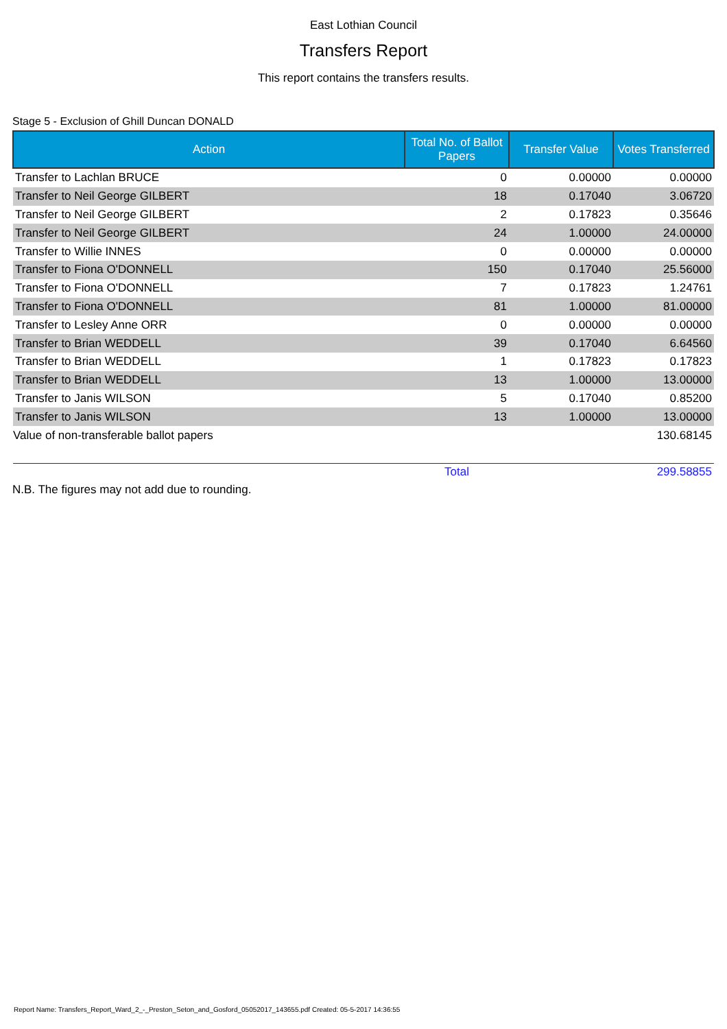East Lothian Council
Transfers Report
This report contains the transfers results.
Stage 5 - Exclusion of Ghill Duncan DONALD
| Action | Total No. of Ballot Papers | Transfer Value | Votes Transferred |
| --- | --- | --- | --- |
| Transfer to Lachlan BRUCE | 0 | 0.00000 | 0.00000 |
| Transfer to Neil George GILBERT | 18 | 0.17040 | 3.06720 |
| Transfer to Neil George GILBERT | 2 | 0.17823 | 0.35646 |
| Transfer to Neil George GILBERT | 24 | 1.00000 | 24.00000 |
| Transfer to Willie INNES | 0 | 0.00000 | 0.00000 |
| Transfer to Fiona O'DONNELL | 150 | 0.17040 | 25.56000 |
| Transfer to Fiona O'DONNELL | 7 | 0.17823 | 1.24761 |
| Transfer to Fiona O'DONNELL | 81 | 1.00000 | 81.00000 |
| Transfer to Lesley Anne ORR | 0 | 0.00000 | 0.00000 |
| Transfer to Brian WEDDELL | 39 | 0.17040 | 6.64560 |
| Transfer to Brian WEDDELL | 1 | 0.17823 | 0.17823 |
| Transfer to Brian WEDDELL | 13 | 1.00000 | 13.00000 |
| Transfer to Janis WILSON | 5 | 0.17040 | 0.85200 |
| Transfer to Janis WILSON | 13 | 1.00000 | 13.00000 |
| Value of non-transferable ballot papers | | | 130.68145 |
| | Total | | 299.58855 |
N.B. The figures may not add due to rounding.
Report Name: Transfers_Report_Ward_2_-_Preston_Seton_and_Gosford_05052017_143655.pdf Created: 05-5-2017 14:36:55